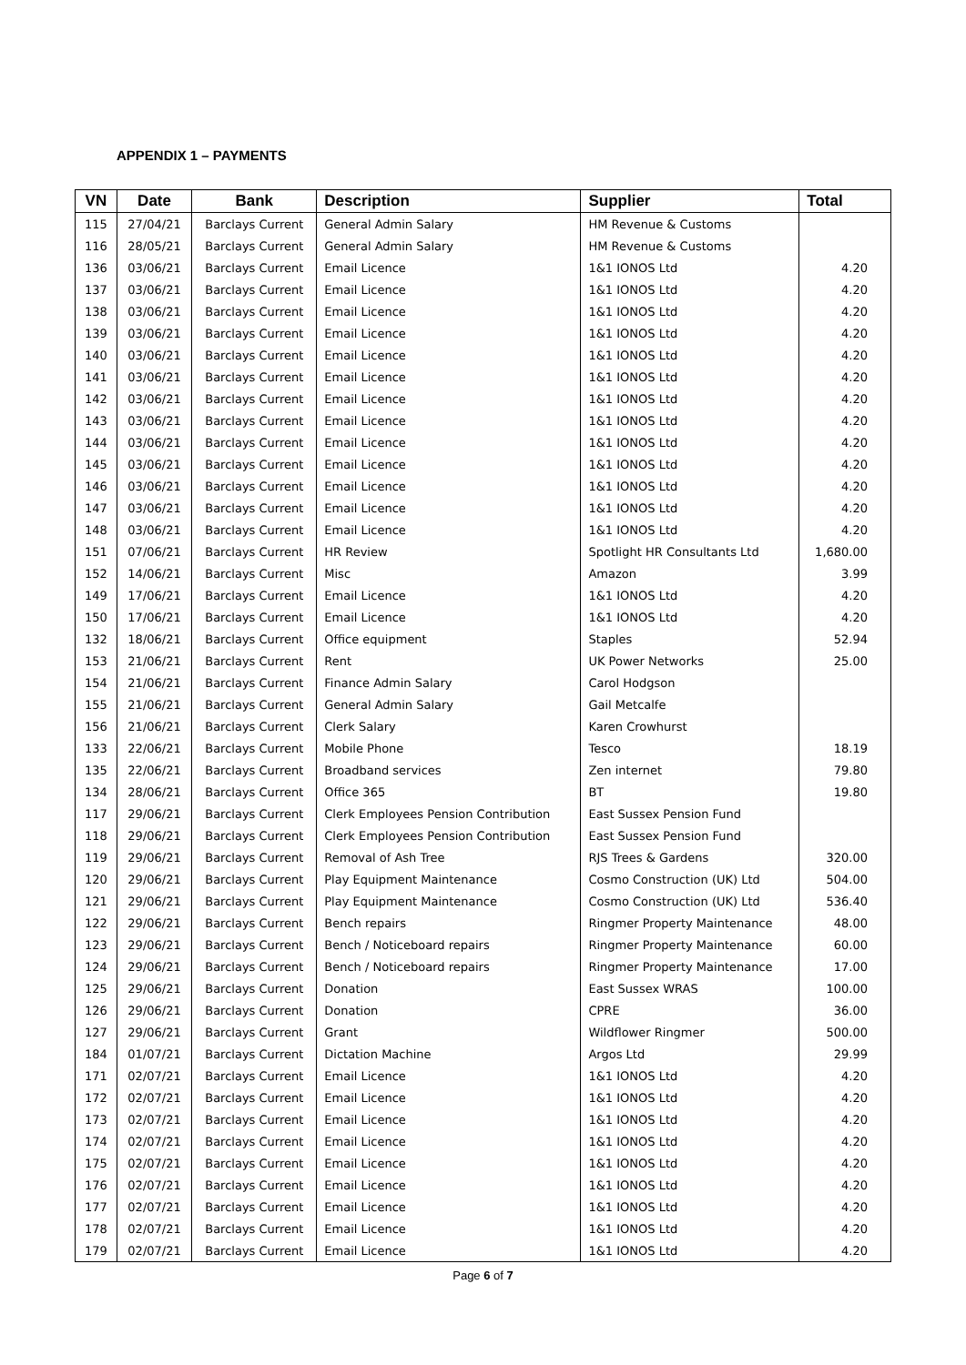APPENDIX 1 – PAYMENTS
| VN | Date | Bank | Description | Supplier | Total |
| --- | --- | --- | --- | --- | --- |
| 115 | 27/04/21 | Barclays Current | General Admin Salary | HM Revenue & Customs | |
| 116 | 28/05/21 | Barclays Current | General Admin Salary | HM Revenue & Customs | |
| 136 | 03/06/21 | Barclays Current | Email Licence | 1&1 IONOS Ltd | 4.20 |
| 137 | 03/06/21 | Barclays Current | Email Licence | 1&1 IONOS Ltd | 4.20 |
| 138 | 03/06/21 | Barclays Current | Email Licence | 1&1 IONOS Ltd | 4.20 |
| 139 | 03/06/21 | Barclays Current | Email Licence | 1&1 IONOS Ltd | 4.20 |
| 140 | 03/06/21 | Barclays Current | Email Licence | 1&1 IONOS Ltd | 4.20 |
| 141 | 03/06/21 | Barclays Current | Email Licence | 1&1 IONOS Ltd | 4.20 |
| 142 | 03/06/21 | Barclays Current | Email Licence | 1&1 IONOS Ltd | 4.20 |
| 143 | 03/06/21 | Barclays Current | Email Licence | 1&1 IONOS Ltd | 4.20 |
| 144 | 03/06/21 | Barclays Current | Email Licence | 1&1 IONOS Ltd | 4.20 |
| 145 | 03/06/21 | Barclays Current | Email Licence | 1&1 IONOS Ltd | 4.20 |
| 146 | 03/06/21 | Barclays Current | Email Licence | 1&1 IONOS Ltd | 4.20 |
| 147 | 03/06/21 | Barclays Current | Email Licence | 1&1 IONOS Ltd | 4.20 |
| 148 | 03/06/21 | Barclays Current | Email Licence | 1&1 IONOS Ltd | 4.20 |
| 151 | 07/06/21 | Barclays Current | HR Review | Spotlight HR Consultants Ltd | 1,680.00 |
| 152 | 14/06/21 | Barclays Current | Misc | Amazon | 3.99 |
| 149 | 17/06/21 | Barclays Current | Email Licence | 1&1 IONOS Ltd | 4.20 |
| 150 | 17/06/21 | Barclays Current | Email Licence | 1&1 IONOS Ltd | 4.20 |
| 132 | 18/06/21 | Barclays Current | Office equipment | Staples | 52.94 |
| 153 | 21/06/21 | Barclays Current | Rent | UK Power Networks | 25.00 |
| 154 | 21/06/21 | Barclays Current | Finance Admin Salary | Carol Hodgson | |
| 155 | 21/06/21 | Barclays Current | General Admin Salary | Gail Metcalfe | |
| 156 | 21/06/21 | Barclays Current | Clerk Salary | Karen Crowhurst | |
| 133 | 22/06/21 | Barclays Current | Mobile Phone | Tesco | 18.19 |
| 135 | 22/06/21 | Barclays Current | Broadband services | Zen internet | 79.80 |
| 134 | 28/06/21 | Barclays Current | Office 365 | BT | 19.80 |
| 117 | 29/06/21 | Barclays Current | Clerk Employees Pension Contribution | East Sussex Pension Fund | |
| 118 | 29/06/21 | Barclays Current | Clerk Employees Pension Contribution | East Sussex Pension Fund | |
| 119 | 29/06/21 | Barclays Current | Removal of Ash Tree | RJS Trees & Gardens | 320.00 |
| 120 | 29/06/21 | Barclays Current | Play Equipment Maintenance | Cosmo Construction (UK) Ltd | 504.00 |
| 121 | 29/06/21 | Barclays Current | Play Equipment Maintenance | Cosmo Construction (UK) Ltd | 536.40 |
| 122 | 29/06/21 | Barclays Current | Bench repairs | Ringmer Property Maintenance | 48.00 |
| 123 | 29/06/21 | Barclays Current | Bench / Noticeboard repairs | Ringmer Property Maintenance | 60.00 |
| 124 | 29/06/21 | Barclays Current | Bench / Noticeboard repairs | Ringmer Property Maintenance | 17.00 |
| 125 | 29/06/21 | Barclays Current | Donation | East Sussex WRAS | 100.00 |
| 126 | 29/06/21 | Barclays Current | Donation | CPRE | 36.00 |
| 127 | 29/06/21 | Barclays Current | Grant | Wildflower Ringmer | 500.00 |
| 184 | 01/07/21 | Barclays Current | Dictation Machine | Argos Ltd | 29.99 |
| 171 | 02/07/21 | Barclays Current | Email Licence | 1&1 IONOS Ltd | 4.20 |
| 172 | 02/07/21 | Barclays Current | Email Licence | 1&1 IONOS Ltd | 4.20 |
| 173 | 02/07/21 | Barclays Current | Email Licence | 1&1 IONOS Ltd | 4.20 |
| 174 | 02/07/21 | Barclays Current | Email Licence | 1&1 IONOS Ltd | 4.20 |
| 175 | 02/07/21 | Barclays Current | Email Licence | 1&1 IONOS Ltd | 4.20 |
| 176 | 02/07/21 | Barclays Current | Email Licence | 1&1 IONOS Ltd | 4.20 |
| 177 | 02/07/21 | Barclays Current | Email Licence | 1&1 IONOS Ltd | 4.20 |
| 178 | 02/07/21 | Barclays Current | Email Licence | 1&1 IONOS Ltd | 4.20 |
| 179 | 02/07/21 | Barclays Current | Email Licence | 1&1 IONOS Ltd | 4.20 |
Page 6 of 7